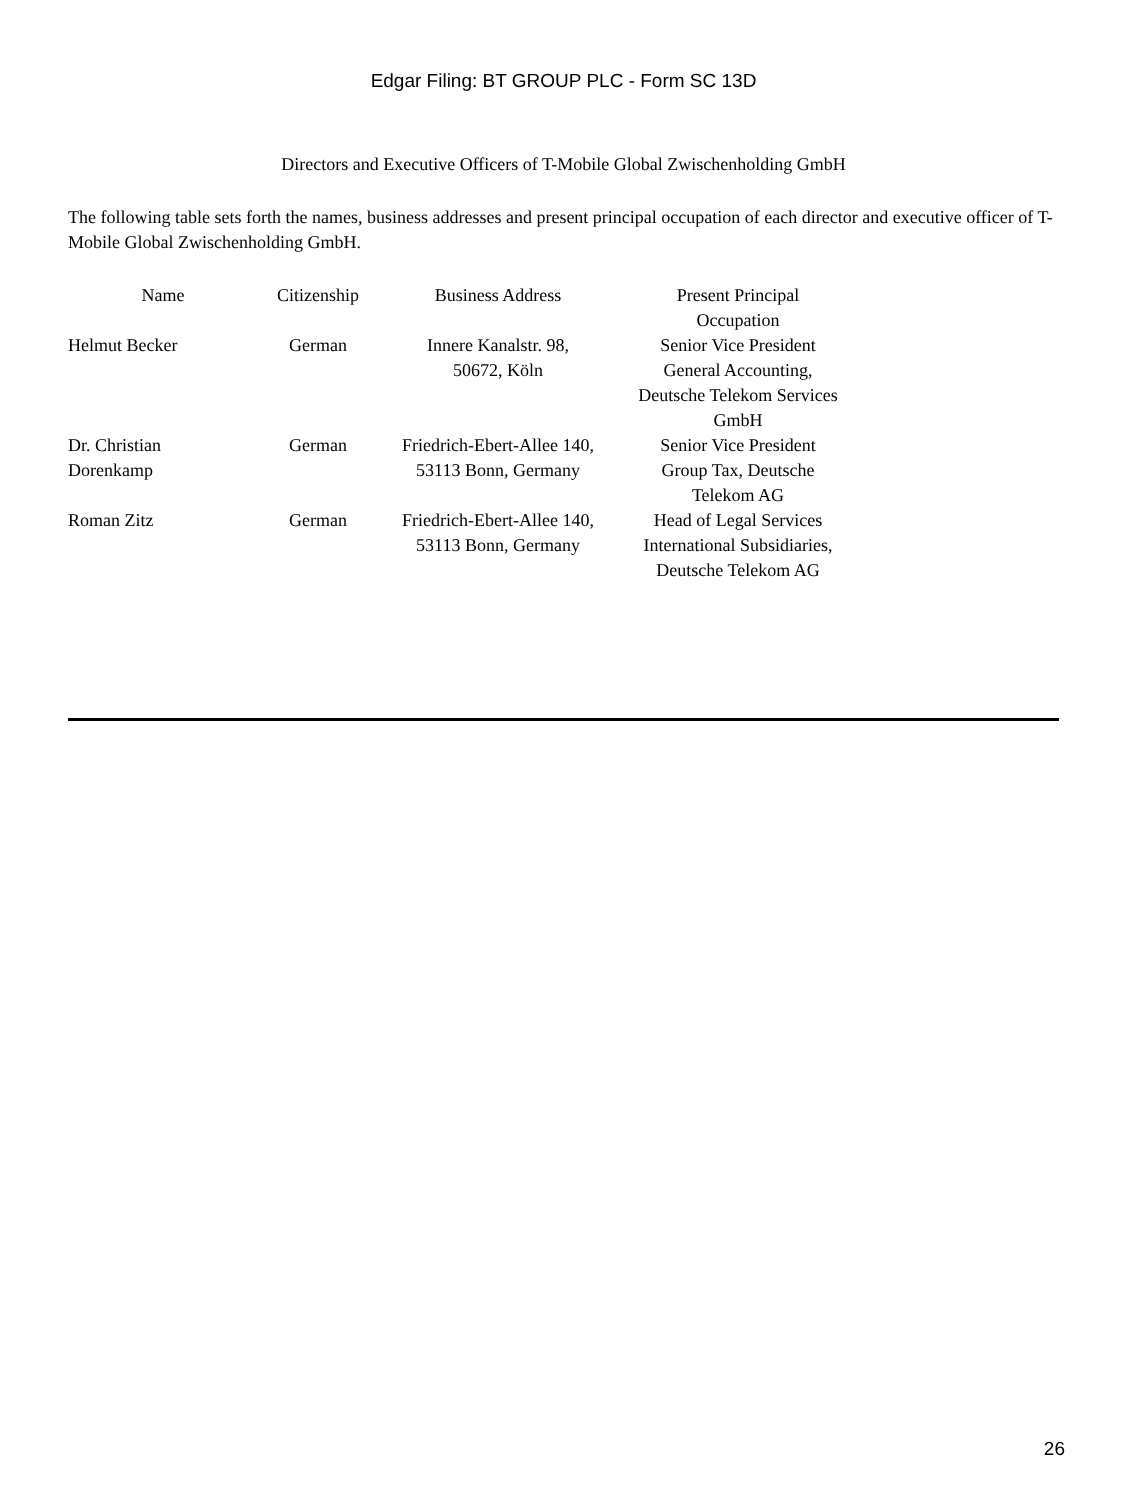Edgar Filing: BT GROUP PLC - Form SC 13D
Directors and Executive Officers of T-Mobile Global Zwischenholding GmbH
The following table sets forth the names, business addresses and present principal occupation of each director and executive officer of T-Mobile Global Zwischenholding GmbH.
| Name | Citizenship | Business Address | Present Principal Occupation |
| --- | --- | --- | --- |
| Helmut Becker | German | Innere Kanalstr. 98, 50672, Köln | Senior Vice President General Accounting, Deutsche Telekom Services GmbH |
| Dr. Christian Dorenkamp | German | Friedrich-Ebert-Allee 140, 53113 Bonn, Germany | Senior Vice President Group Tax, Deutsche Telekom AG |
| Roman Zitz | German | Friedrich-Ebert-Allee 140, 53113 Bonn, Germany | Head of Legal Services International Subsidiaries, Deutsche Telekom AG |
26